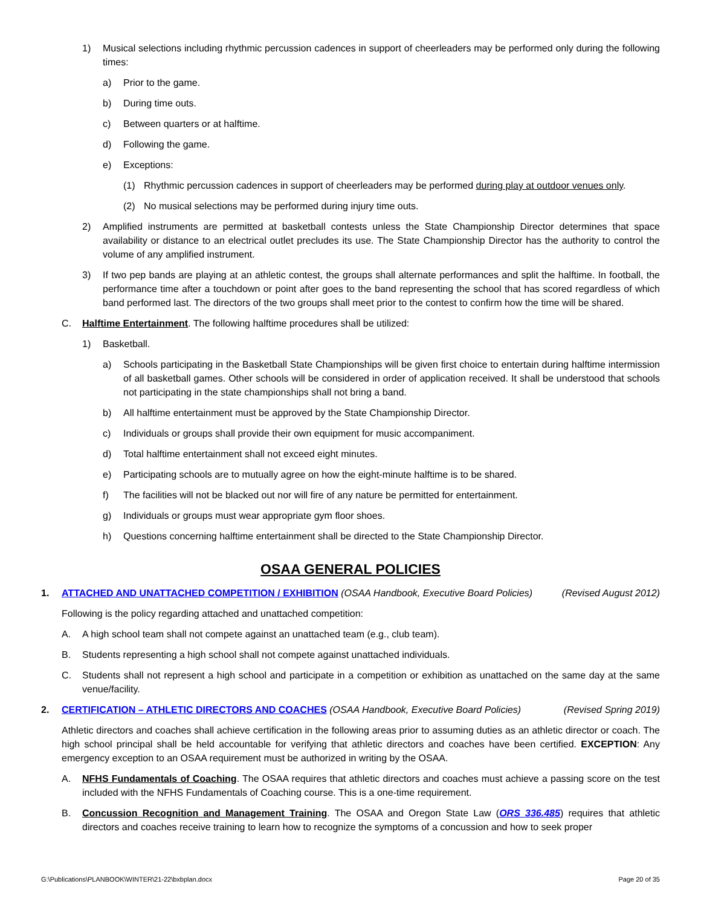1) Musical selections including rhythmic percussion cadences in support of cheerleaders may be performed only during the following times:
a) Prior to the game.
b) During time outs.
c) Between quarters or at halftime.
d) Following the game.
e) Exceptions:
(1) Rhythmic percussion cadences in support of cheerleaders may be performed during play at outdoor venues only.
(2) No musical selections may be performed during injury time outs.
2) Amplified instruments are permitted at basketball contests unless the State Championship Director determines that space availability or distance to an electrical outlet precludes its use. The State Championship Director has the authority to control the volume of any amplified instrument.
3) If two pep bands are playing at an athletic contest, the groups shall alternate performances and split the halftime. In football, the performance time after a touchdown or point after goes to the band representing the school that has scored regardless of which band performed last. The directors of the two groups shall meet prior to the contest to confirm how the time will be shared.
C. Halftime Entertainment. The following halftime procedures shall be utilized:
1) Basketball.
a) Schools participating in the Basketball State Championships will be given first choice to entertain during halftime intermission of all basketball games. Other schools will be considered in order of application received. It shall be understood that schools not participating in the state championships shall not bring a band.
b) All halftime entertainment must be approved by the State Championship Director.
c) Individuals or groups shall provide their own equipment for music accompaniment.
d) Total halftime entertainment shall not exceed eight minutes.
e) Participating schools are to mutually agree on how the eight-minute halftime is to be shared.
f) The facilities will not be blacked out nor will fire of any nature be permitted for entertainment.
g) Individuals or groups must wear appropriate gym floor shoes.
h) Questions concerning halftime entertainment shall be directed to the State Championship Director.
OSAA GENERAL POLICIES
1. ATTACHED AND UNATTACHED COMPETITION / EXHIBITION (OSAA Handbook, Executive Board Policies) (Revised August 2012)
Following is the policy regarding attached and unattached competition:
A. A high school team shall not compete against an unattached team (e.g., club team).
B. Students representing a high school shall not compete against unattached individuals.
C. Students shall not represent a high school and participate in a competition or exhibition as unattached on the same day at the same venue/facility.
2. CERTIFICATION – ATHLETIC DIRECTORS AND COACHES (OSAA Handbook, Executive Board Policies) (Revised Spring 2019)
Athletic directors and coaches shall achieve certification in the following areas prior to assuming duties as an athletic director or coach. The high school principal shall be held accountable for verifying that athletic directors and coaches have been certified. EXCEPTION: Any emergency exception to an OSAA requirement must be authorized in writing by the OSAA.
A. NFHS Fundamentals of Coaching. The OSAA requires that athletic directors and coaches must achieve a passing score on the test included with the NFHS Fundamentals of Coaching course. This is a one-time requirement.
B. Concussion Recognition and Management Training. The OSAA and Oregon State Law (ORS 336.485) requires that athletic directors and coaches receive training to learn how to recognize the symptoms of a concussion and how to seek proper
G:\Publications\PLANBOOK\WINTER\21-22\bxbplan.docx Page 20 of 35